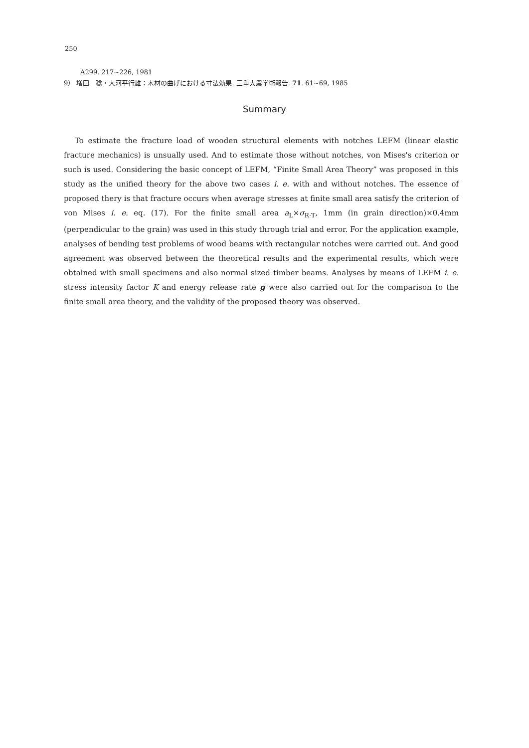250
A299. 217~226, 1981
9） 増田　稔・大河平行雄：木材の曲げにおける寸法効果. 三重大農学術報告. 71. 61~69, 1985
Summary
To estimate the fracture load of wooden structural elements with notches LEFM (linear elastic fracture mechanics) is unsually used. And to estimate those without notches, von Mises's criterion or such is used. Considering the basic concept of LEFM, “Finite Small Area Theory” was proposed in this study as the unified theory for the above two cases i. e. with and without notches. The essence of proposed thery is that fracture occurs when average stresses at finite small area satisfy the criterion of von Mises i. e. eq. (17). For the finite small area a<sub>L</sub>×σ<sub>R·T</sub>, 1mm (in grain direction)×0.4mm (perpendicular to the grain) was used in this study through trial and error. For the application example, analyses of bending test problems of wood beams with rectangular notches were carried out. And good agreement was observed between the theoretical results and the experimental results, which were obtained with small specimens and also normal sized timber beams. Analyses by means of LEFM i. e. stress intensity factor K and energy release rate g were also carried out for the comparison to the finite small area theory, and the validity of the proposed theory was observed.